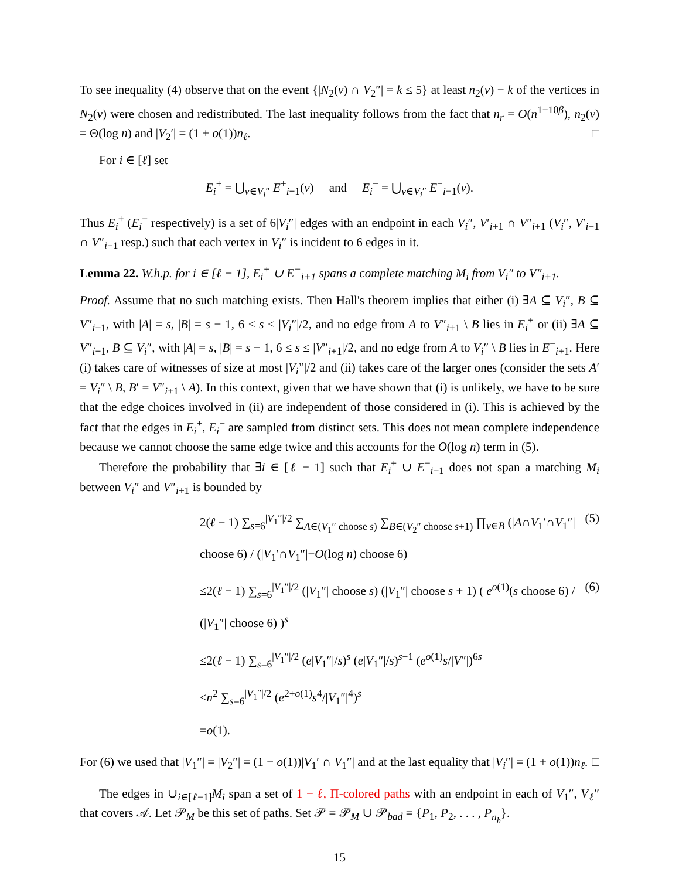To see inequality (4) observe that on the event {|N<sub>2</sub>(v) ∩ V<sub>2</sub>″| = k ≤ 5} at least n<sub>2</sub>(v) − k of the vertices in N<sub>2</sub>(v) were chosen and redistributed. The last inequality follows from the fact that n<sub>r</sub> = O(n<sup>1−10β</sup>), n<sub>2</sub>(v) = Θ(log n) and |V<sub>2</sub>′| = (1 + o(1))n<sub>ℓ</sub>. □
For i ∈ [ℓ] set
E<sub>i</sub><sup>+</sup> = ⋃<sub>v∈V<sub>i</sub>″</sub> E<sup>+</sup><sub>i+1</sub>(v) and E<sub>i</sub><sup>−</sup> = ⋃<sub>v∈V<sub>i</sub>″</sub> E<sup>−</sup><sub>i−1</sub>(v).
Thus E<sub>i</sub><sup>+</sup> (E<sub>i</sub><sup>−</sup> respectively) is a set of 6|V<sub>i</sub>″| edges with an endpoint in each V<sub>i</sub>″, V′<sub>i+1</sub> ∩ V″<sub>i+1</sub> (V<sub>i</sub>″, V′<sub>i−1</sub> ∩ V″<sub>i−1</sub> resp.) such that each vertex in V<sub>i</sub>″ is incident to 6 edges in it.
Lemma 22. W.h.p. for i ∈ [ℓ − 1], E<sub>i</sub><sup>+</sup> ∪ E<sup>−</sup><sub>i+1</sub> spans a complete matching M<sub>i</sub> from V<sub>i</sub>″ to V″<sub>i+1</sub>.
Proof. Assume that no such matching exists. Then Hall's theorem implies that either (i) ∃A ⊆ V<sub>i</sub>″, B ⊆ V″<sub>i+1</sub>, with |A| = s, |B| = s − 1, 6 ≤ s ≤ |V<sub>i</sub>″|/2, and no edge from A to V″<sub>i+1</sub> \ B lies in E<sub>i</sub><sup>+</sup> or (ii) ∃A ⊆ V″<sub>i+1</sub>, B ⊆ V<sub>i</sub>″, with |A| = s, |B| = s − 1, 6 ≤ s ≤ |V″<sub>i+1</sub>|/2, and no edge from A to V<sub>i</sub>″ \ B lies in E<sup>−</sup><sub>i+1</sub>. Here (i) takes care of witnesses of size at most |V<sub>i</sub>”|/2 and (ii) takes care of the larger ones (consider the sets A′ = V<sub>i</sub>″ \ B, B′ = V″<sub>i+1</sub> \ A). In this context, given that we have shown that (i) is unlikely, we have to be sure that the edge choices involved in (ii) are independent of those considered in (i). This is achieved by the fact that the edges in E<sub>i</sub><sup>+</sup>, E<sub>i</sub><sup>−</sup> are sampled from distinct sets. This does not mean complete independence because we cannot choose the same edge twice and this accounts for the O(log n) term in (5).
Therefore the probability that ∃i ∈ [ℓ − 1] such that E<sub>i</sub><sup>+</sup> ∪ E<sup>−</sup><sub>i+1</sub> does not span a matching M<sub>i</sub> between V<sub>i</sub>″ and V″<sub>i+1</sub> is bounded by
2(ℓ − 1) ∑<sub>s=6</sub><sup>|V<sub>1</sub>″|/2</sup> ∑<sub>A∈(V<sub>1</sub>″ choose s)</sub> ∑<sub>B∈(V<sub>2</sub>″ choose s+1)</sub> ∏<sub>v∈B</sub> (|A∩V<sub>1</sub>′∩V<sub>1</sub>″| choose 6) / (|V<sub>1</sub>′∩V<sub>1</sub>″|−O(log n) choose 6) (5)
≤2(ℓ − 1) ∑<sub>s=6</sub><sup>|V<sub>1</sub>″|/2</sup> (|V<sub>1</sub>″| choose s) (|V<sub>1</sub>″| choose s + 1) ( e<sup>o(1)</sup>(s choose 6) / (|V<sub>1</sub>″| choose 6) )<sup>s</sup> (6)
≤2(ℓ − 1) ∑<sub>s=6</sub><sup>|V<sub>1</sub>″|/2</sup> (e|V<sub>1</sub>″|/s)<sup>s</sup> (e|V<sub>1</sub>″|/s)<sup>s+1</sup> (e<sup>o(1)</sup>s/|V″|)<sup>6s</sup>
≤n<sup>2</sup> ∑<sub>s=6</sub><sup>|V<sub>1</sub>″|/2</sup> (e<sup>2+o(1)</sup>s<sup>4</sup>/|V<sub>1</sub>″|<sup>4</sup>)<sup>s</sup>
=o(1).
For (6) we used that |V<sub>1</sub>″| = |V<sub>2</sub>″| = (1 − o(1))|V<sub>1</sub>′ ∩ V<sub>1</sub>″| and at the last equality that |V<sub>i</sub>″| = (1 + o(1))n<sub>ℓ</sub>. □
The edges in ∪<sub>i∈[ℓ−1]</sub>M<sub>i</sub> span a set of 1 − ℓ, Π-colored paths with an endpoint in each of V<sub>1</sub>″, V<sub>ℓ</sub>″ that covers 𝒜. Let 𝒫<sub>M</sub> be this set of paths. Set 𝒫 = 𝒫<sub>M</sub> ∪ 𝒫<sub>bad</sub> = {P<sub>1</sub>, P<sub>2</sub>, . . . , P<sub>n<sub>h</sub></sub>}.
15